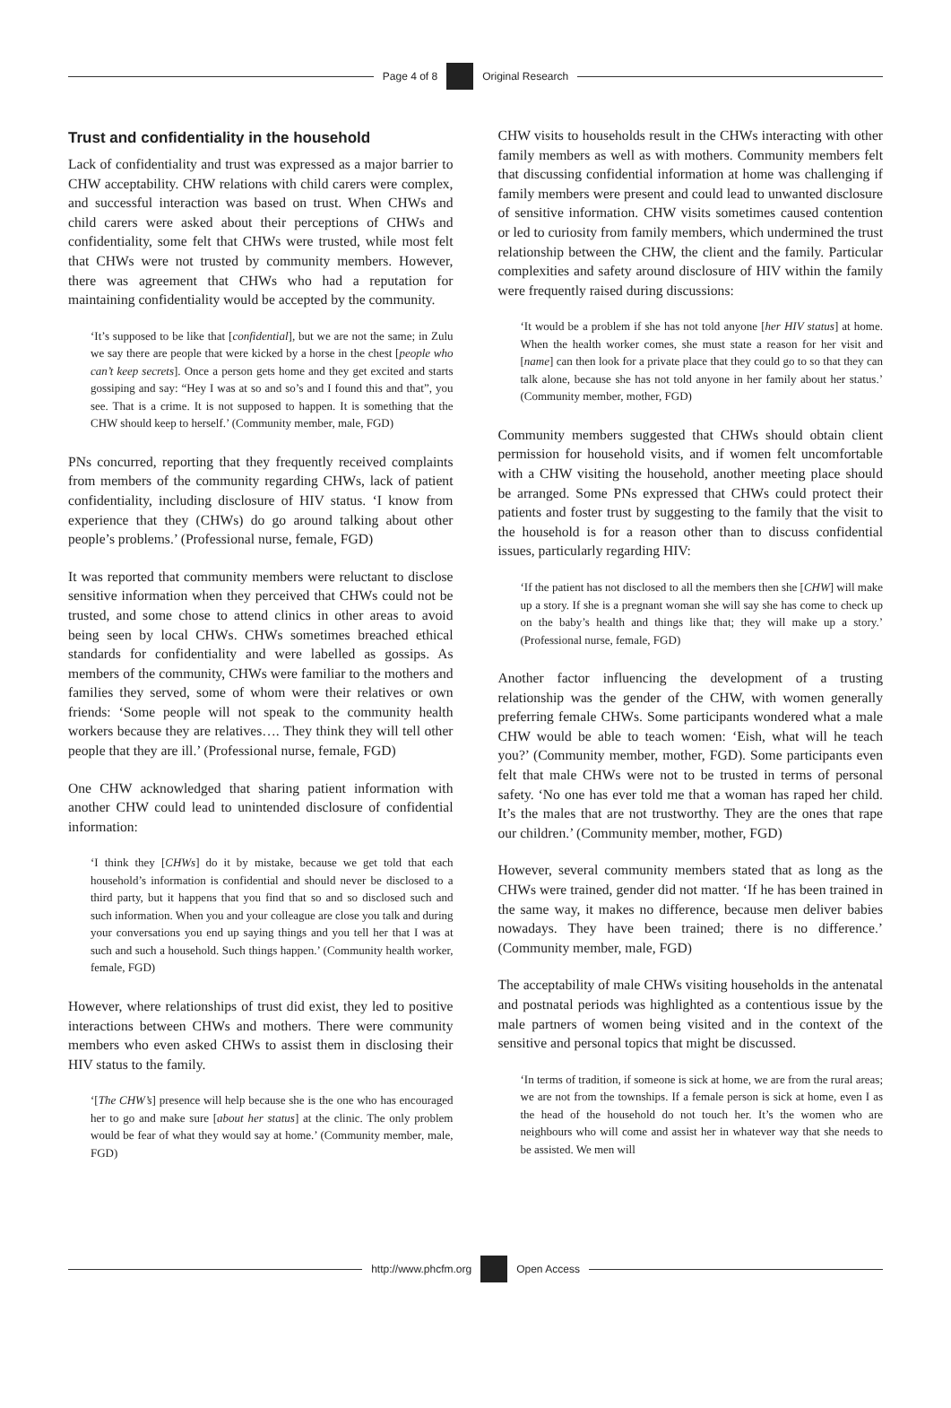Page 4 of 8 Original Research
Trust and confidentiality in the household
Lack of confidentiality and trust was expressed as a major barrier to CHW acceptability. CHW relations with child carers were complex, and successful interaction was based on trust. When CHWs and child carers were asked about their perceptions of CHWs and confidentiality, some felt that CHWs were trusted, while most felt that CHWs were not trusted by community members. However, there was agreement that CHWs who had a reputation for maintaining confidentiality would be accepted by the community.
‘It’s supposed to be like that [confidential], but we are not the same; in Zulu we say there are people that were kicked by a horse in the chest [people who can’t keep secrets]. Once a person gets home and they get excited and starts gossiping and say: “Hey I was at so and so’s and I found this and that”, you see. That is a crime. It is not supposed to happen. It is something that the CHW should keep to herself.’ (Community member, male, FGD)
PNs concurred, reporting that they frequently received complaints from members of the community regarding CHWs, lack of patient confidentiality, including disclosure of HIV status. ‘I know from experience that they (CHWs) do go around talking about other people’s problems.’ (Professional nurse, female, FGD)
It was reported that community members were reluctant to disclose sensitive information when they perceived that CHWs could not be trusted, and some chose to attend clinics in other areas to avoid being seen by local CHWs. CHWs sometimes breached ethical standards for confidentiality and were labelled as gossips. As members of the community, CHWs were familiar to the mothers and families they served, some of whom were their relatives or own friends: ‘Some people will not speak to the community health workers because they are relatives…. They think they will tell other people that they are ill.’ (Professional nurse, female, FGD)
One CHW acknowledged that sharing patient information with another CHW could lead to unintended disclosure of confidential information:
‘I think they [CHWs] do it by mistake, because we get told that each household’s information is confidential and should never be disclosed to a third party, but it happens that you find that so and so disclosed such and such information. When you and your colleague are close you talk and during your conversations you end up saying things and you tell her that I was at such and such a household. Such things happen.’ (Community health worker, female, FGD)
However, where relationships of trust did exist, they led to positive interactions between CHWs and mothers. There were community members who even asked CHWs to assist them in disclosing their HIV status to the family.
‘[The CHW’s] presence will help because she is the one who has encouraged her to go and make sure [about her status] at the clinic. The only problem would be fear of what they would say at home.’ (Community member, male, FGD)
CHW visits to households result in the CHWs interacting with other family members as well as with mothers. Community members felt that discussing confidential information at home was challenging if family members were present and could lead to unwanted disclosure of sensitive information. CHW visits sometimes caused contention or led to curiosity from family members, which undermined the trust relationship between the CHW, the client and the family. Particular complexities and safety around disclosure of HIV within the family were frequently raised during discussions:
‘It would be a problem if she has not told anyone [her HIV status] at home. When the health worker comes, she must state a reason for her visit and [name] can then look for a private place that they could go to so that they can talk alone, because she has not told anyone in her family about her status.’ (Community member, mother, FGD)
Community members suggested that CHWs should obtain client permission for household visits, and if women felt uncomfortable with a CHW visiting the household, another meeting place should be arranged. Some PNs expressed that CHWs could protect their patients and foster trust by suggesting to the family that the visit to the household is for a reason other than to discuss confidential issues, particularly regarding HIV:
‘If the patient has not disclosed to all the members then she [CHW] will make up a story. If she is a pregnant woman she will say she has come to check up on the baby’s health and things like that; they will make up a story.’ (Professional nurse, female, FGD)
Another factor influencing the development of a trusting relationship was the gender of the CHW, with women generally preferring female CHWs. Some participants wondered what a male CHW would be able to teach women: ‘Eish, what will he teach you?’ (Community member, mother, FGD). Some participants even felt that male CHWs were not to be trusted in terms of personal safety. ‘No one has ever told me that a woman has raped her child. It’s the males that are not trustworthy. They are the ones that rape our children.’ (Community member, mother, FGD)
However, several community members stated that as long as the CHWs were trained, gender did not matter. ‘If he has been trained in the same way, it makes no difference, because men deliver babies nowadays. They have been trained; there is no difference.’ (Community member, male, FGD)
The acceptability of male CHWs visiting households in the antenatal and postnatal periods was highlighted as a contentious issue by the male partners of women being visited and in the context of the sensitive and personal topics that might be discussed.
‘In terms of tradition, if someone is sick at home, we are from the rural areas; we are not from the townships. If a female person is sick at home, even I as the head of the household do not touch her. It’s the women who are neighbours who will come and assist her in whatever way that she needs to be assisted. We men will
http://www.phcfm.org Open Access